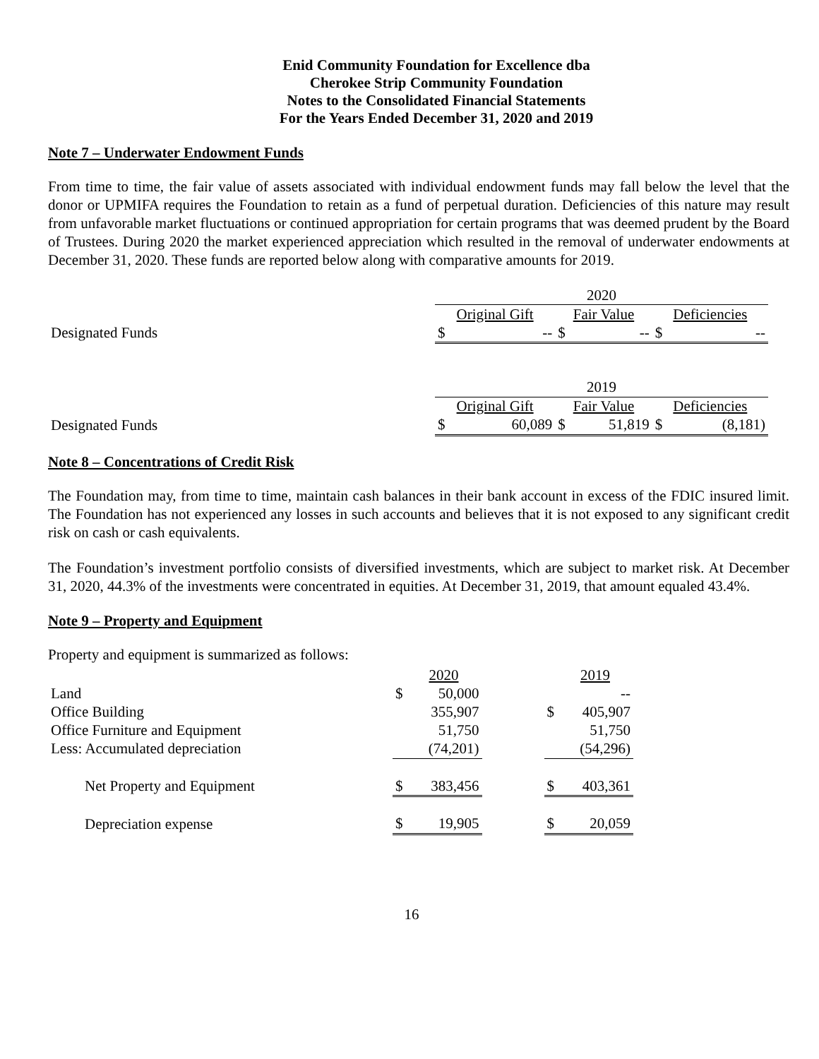Enid Community Foundation for Excellence dba
Cherokee Strip Community Foundation
Notes to the Consolidated Financial Statements
For the Years Ended December 31, 2020 and 2019
Note 7 – Underwater Endowment Funds
From time to time, the fair value of assets associated with individual endowment funds may fall below the level that the donor or UPMIFA requires the Foundation to retain as a fund of perpetual duration. Deficiencies of this nature may result from unfavorable market fluctuations or continued appropriation for certain programs that was deemed prudent by the Board of Trustees. During 2020 the market experienced appreciation which resulted in the removal of underwater endowments at December 31, 2020. These funds are reported below along with comparative amounts for 2019.
| | 2020 | | | | | |
| | Original Gift | | Fair Value | | Deficiencies | |
| Designated Funds | $ | -- | $ | -- | $ | -- |
| | 2019 | | | | | |
| | Original Gift | | Fair Value | | Deficiencies | |
| Designated Funds | $ | 60,089 | $ | 51,819 | $ | (8,181) |
Note 8 – Concentrations of Credit Risk
The Foundation may, from time to time, maintain cash balances in their bank account in excess of the FDIC insured limit. The Foundation has not experienced any losses in such accounts and believes that it is not exposed to any significant credit risk on cash or cash equivalents.
The Foundation’s investment portfolio consists of diversified investments, which are subject to market risk. At December 31, 2020, 44.3% of the investments were concentrated in equities. At December 31, 2019, that amount equaled 43.4%.
Note 9 – Property and Equipment
Property and equipment is summarized as follows:
| | | 2020 | | | 2019 |
| Land | $ | 50,000 | | | -- |
| Office Building | | 355,907 | | $ | 405,907 |
| Office Furniture and Equipment | | 51,750 | | | 51,750 |
| Less: Accumulated depreciation | | (74,201) | | | (54,296) |
| Net Property and Equipment | $ | 383,456 | | $ | 403,361 |
| Depreciation expense | $ | 19,905 | | $ | 20,059 |
16